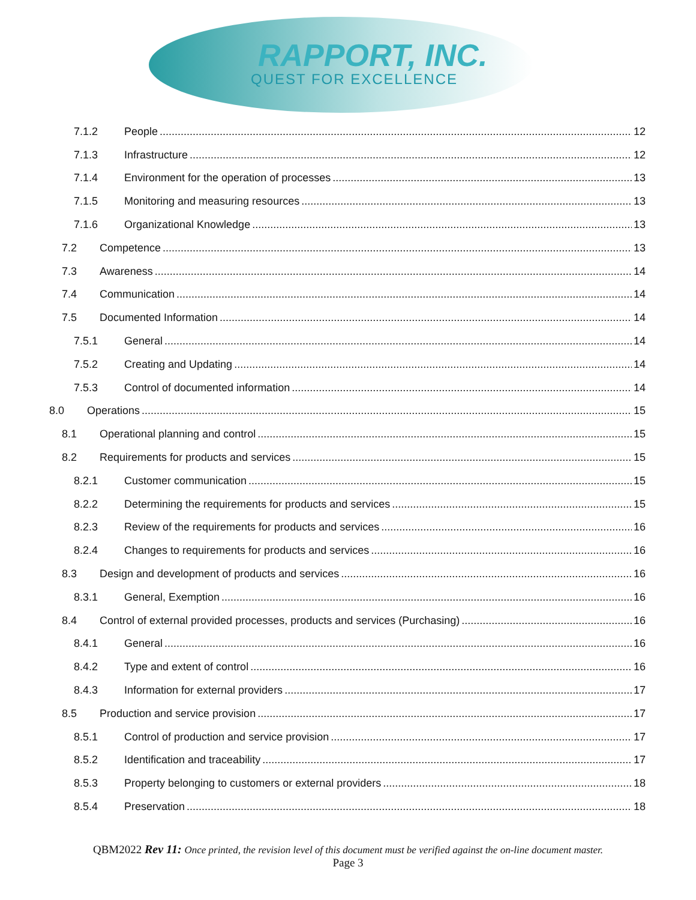RAPPORT, INC.
QUEST FOR EXCELLENCE
7.1.2 People 12
7.1.3 Infrastructure 12
7.1.4 Environment for the operation of processes 13
7.1.5 Monitoring and measuring resources 13
7.1.6 Organizational Knowledge 13
7.2 Competence 13
7.3 Awareness 14
7.4 Communication 14
7.5 Documented Information 14
7.5.1 General 14
7.5.2 Creating and Updating 14
7.5.3 Control of documented information 14
8.0 Operations 15
8.1 Operational planning and control 15
8.2 Requirements for products and services 15
8.2.1 Customer communication 15
8.2.2 Determining the requirements for products and services 15
8.2.3 Review of the requirements for products and services 16
8.2.4 Changes to requirements for products and services 16
8.3 Design and development of products and services 16
8.3.1 General, Exemption 16
8.4 Control of external provided processes, products and services (Purchasing) 16
8.4.1 General 16
8.4.2 Type and extent of control 16
8.4.3 Information for external providers 17
8.5 Production and service provision 17
8.5.1 Control of production and service provision 17
8.5.2 Identification and traceability 17
8.5.3 Property belonging to customers or external providers 18
8.5.4 Preservation 18
QBM2022 Rev 11: Once printed, the revision level of this document must be verified against the on-line document master.
Page 3